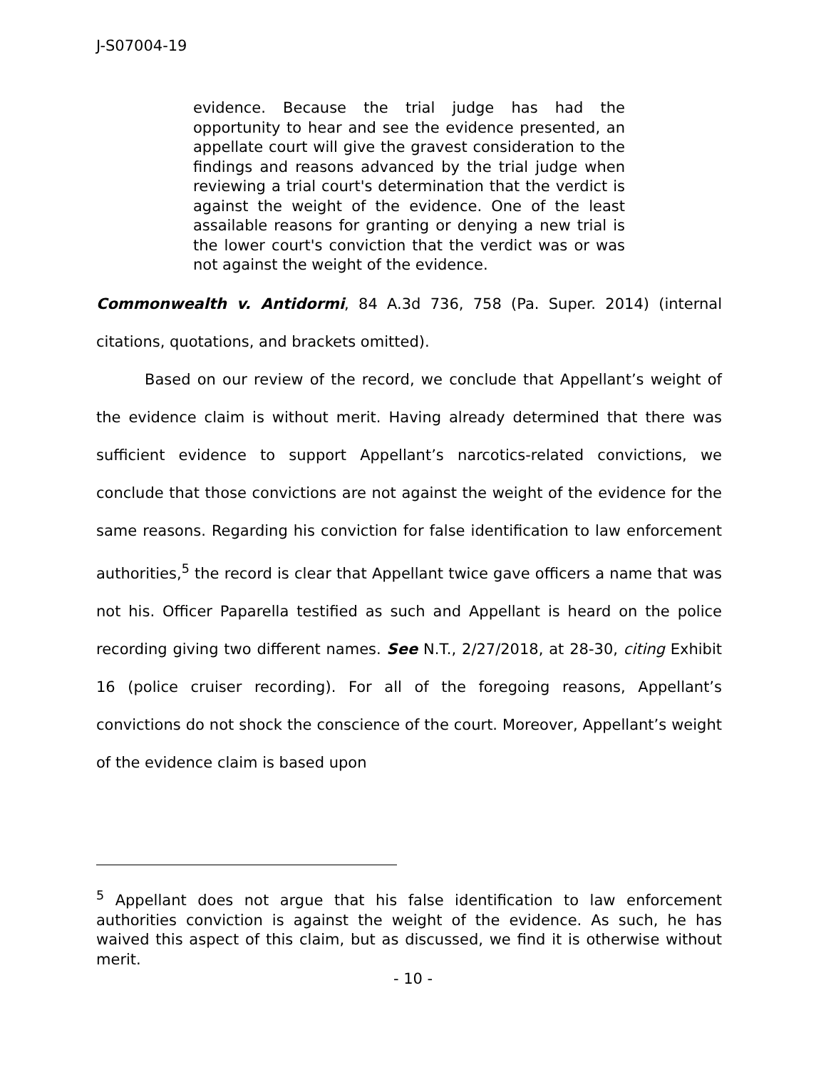J-S07004-19
evidence. Because the trial judge has had the opportunity to hear and see the evidence presented, an appellate court will give the gravest consideration to the findings and reasons advanced by the trial judge when reviewing a trial court's determination that the verdict is against the weight of the evidence. One of the least assailable reasons for granting or denying a new trial is the lower court's conviction that the verdict was or was not against the weight of the evidence.
Commonwealth v. Antidormi, 84 A.3d 736, 758 (Pa. Super. 2014) (internal citations, quotations, and brackets omitted).
Based on our review of the record, we conclude that Appellant’s weight of the evidence claim is without merit. Having already determined that there was sufficient evidence to support Appellant’s narcotics-related convictions, we conclude that those convictions are not against the weight of the evidence for the same reasons. Regarding his conviction for false identification to law enforcement authorities,<sup>5</sup> the record is clear that Appellant twice gave officers a name that was not his. Officer Paparella testified as such and Appellant is heard on the police recording giving two different names. See N.T., 2/27/2018, at 28-30, citing Exhibit 16 (police cruiser recording). For all of the foregoing reasons, Appellant’s convictions do not shock the conscience of the court. Moreover, Appellant’s weight of the evidence claim is based upon
<sup>5</sup> Appellant does not argue that his false identification to law enforcement authorities conviction is against the weight of the evidence. As such, he has waived this aspect of this claim, but as discussed, we find it is otherwise without merit.
- 10 -